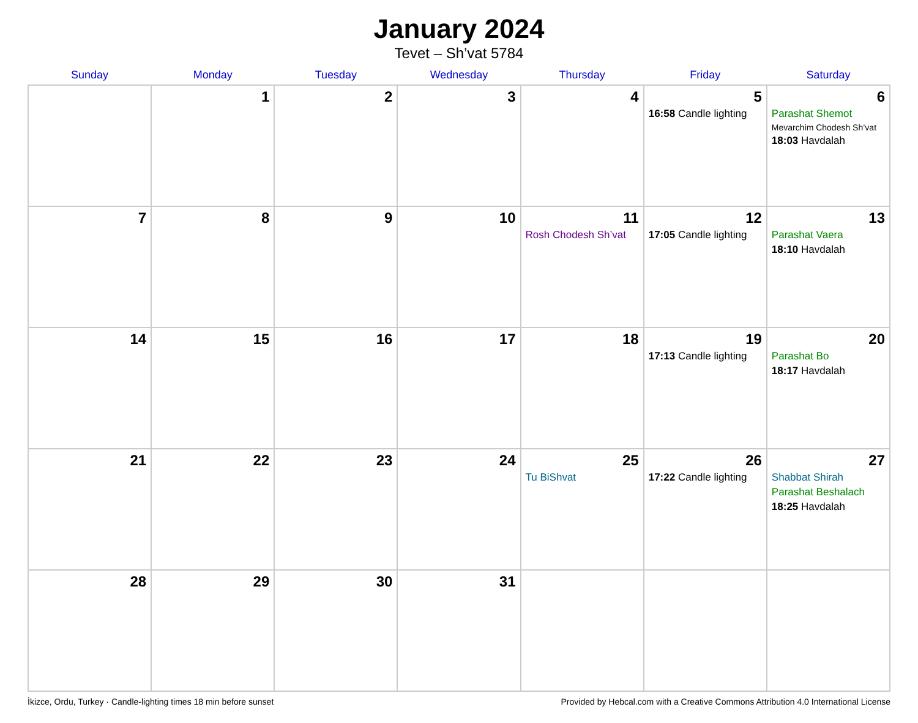January 2024
Tevet – Sh’vat 5784
| Sunday | Monday | Tuesday | Wednesday | Thursday | Friday | Saturday |
| --- | --- | --- | --- | --- | --- | --- |
| | 1 | 2 | 3 | 4 | 5 16:58 Candle lighting | 6 Parashat Shemot Mevarchim Chodesh Sh’vat 18:03 Havdalah |
| 7 | 8 | 9 | 10 | 11 Rosh Chodesh Sh’vat | 12 17:05 Candle lighting | 13 Parashat Vaera 18:10 Havdalah |
| 14 | 15 | 16 | 17 | 18 | 19 17:13 Candle lighting | 20 Parashat Bo 18:17 Havdalah |
| 21 | 22 | 23 | 24 | 25 Tu BiShvat | 26 17:22 Candle lighting | 27 Shabbat Shirah Parashat Beshalach 18:25 Havdalah |
| 28 | 29 | 30 | 31 | | | |
İkizce, Ordu, Turkey · Candle-lighting times 18 min before sunset Provided by Hebcal.com with a Creative Commons Attribution 4.0 International License